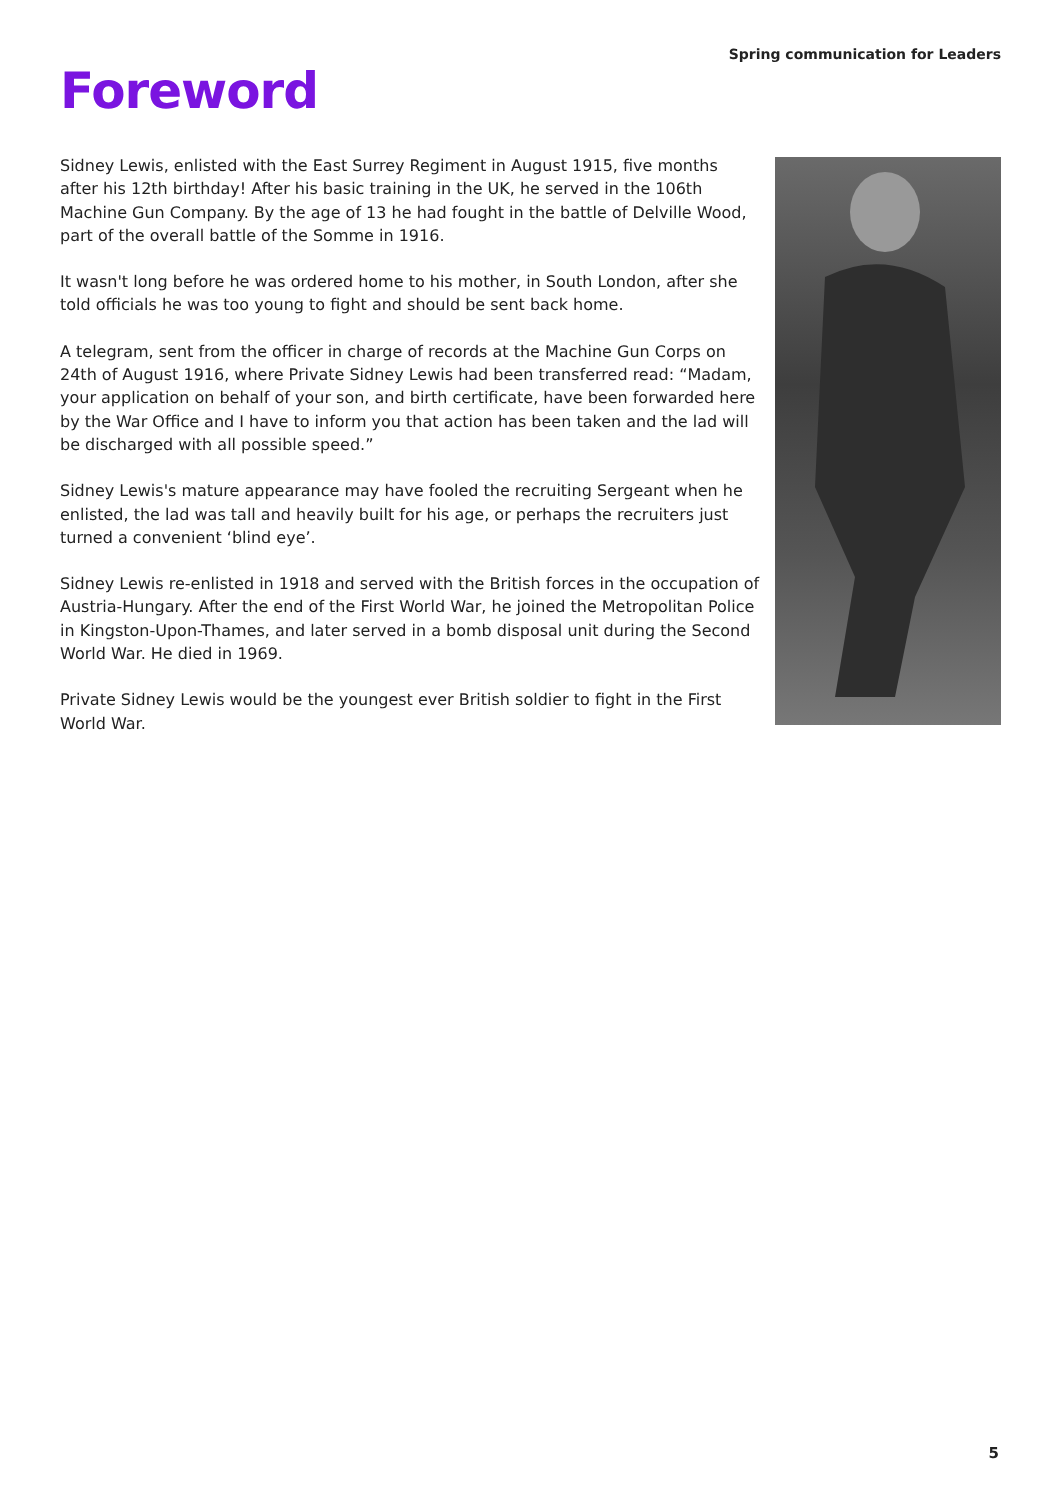Spring communication for Leaders
Foreword
Sidney Lewis, enlisted with the East Surrey Regiment in August 1915, five months after his 12th birthday! After his basic training in the UK, he served in the 106th Machine Gun Company. By the age of 13 he had fought in the battle of Delville Wood, part of the overall battle of the Somme in 1916.
It wasn't long before he was ordered home to his mother, in South London, after she told officials he was too young to fight and should be sent back home.
A telegram, sent from the officer in charge of records at the Machine Gun Corps on 24th of August 1916, where Private Sidney Lewis had been transferred read: “Madam, your application on behalf of your son, and birth certificate, have been forwarded here by the War Office and I have to inform you that action has been taken and the lad will be discharged with all possible speed.”
Sidney Lewis's mature appearance may have fooled the recruiting Sergeant when he enlisted, the lad was tall and heavily built for his age, or perhaps the recruiters just turned a convenient ‘blind eye’.
Sidney Lewis re-enlisted in 1918 and served with the British forces in the occupation of Austria-Hungary. After the end of the First World War, he joined the Metropolitan Police in Kingston-Upon-Thames, and later served in a bomb disposal unit during the Second World War. He died in 1969.
Private Sidney Lewis would be the youngest ever British soldier to fight in the First World War.
5